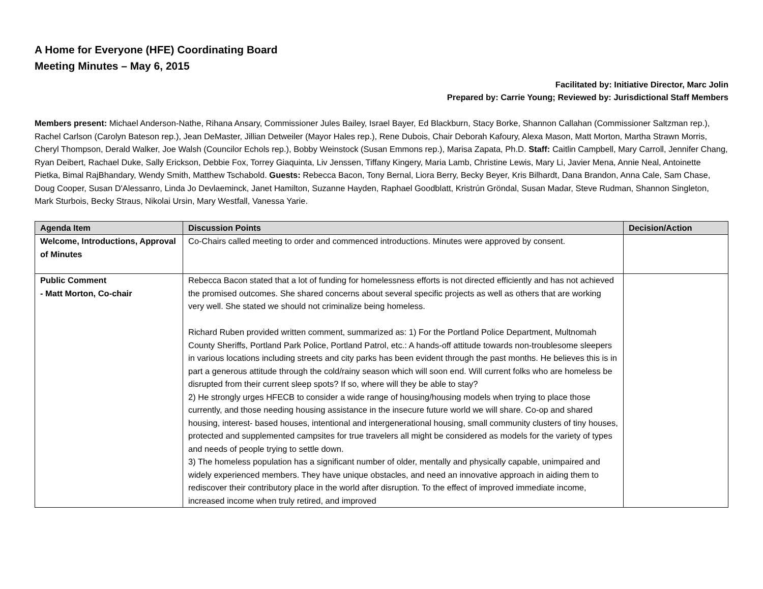A Home for Everyone (HFE) Coordinating Board
Meeting Minutes – May 6, 2015
Facilitated by: Initiative Director, Marc Jolin
Prepared by: Carrie Young; Reviewed by: Jurisdictional Staff Members
Members present: Michael Anderson-Nathe, Rihana Ansary, Commissioner Jules Bailey, Israel Bayer, Ed Blackburn, Stacy Borke, Shannon Callahan (Commissioner Saltzman rep.), Rachel Carlson (Carolyn Bateson rep.), Jean DeMaster, Jillian Detweiler (Mayor Hales rep.), Rene Dubois, Chair Deborah Kafoury, Alexa Mason, Matt Morton, Martha Strawn Morris, Cheryl Thompson, Derald Walker, Joe Walsh (Councilor Echols rep.), Bobby Weinstock (Susan Emmons rep.), Marisa Zapata, Ph.D. Staff: Caitlin Campbell, Mary Carroll, Jennifer Chang, Ryan Deibert, Rachael Duke, Sally Erickson, Debbie Fox, Torrey Giaquinta, Liv Jenssen, Tiffany Kingery, Maria Lamb, Christine Lewis, Mary Li, Javier Mena, Annie Neal, Antoinette Pietka, Bimal RajBhandary, Wendy Smith, Matthew Tschabold. Guests: Rebecca Bacon, Tony Bernal, Liora Berry, Becky Beyer, Kris Bilhardt, Dana Brandon, Anna Cale, Sam Chase, Doug Cooper, Susan D'Alessanro, Linda Jo Devlaeminck, Janet Hamilton, Suzanne Hayden, Raphael Goodblatt, Kristrún Gröndal, Susan Madar, Steve Rudman, Shannon Singleton, Mark Sturbois, Becky Straus, Nikolai Ursin, Mary Westfall, Vanessa Yarie.
| Agenda Item | Discussion Points | Decision/Action |
| --- | --- | --- |
| Welcome, Introductions, Approval of Minutes | Co-Chairs called meeting to order and commenced introductions. Minutes were approved by consent. | |
| Public Comment - Matt Morton, Co-chair | Rebecca Bacon stated that a lot of funding for homelessness efforts is not directed efficiently and has not achieved the promised outcomes. She shared concerns about several specific projects as well as others that are working very well. She stated we should not criminalize being homeless. Richard Ruben provided written comment, summarized as: 1) For the Portland Police Department, Multnomah County Sheriffs, Portland Park Police, Portland Patrol, etc.: A hands-off attitude towards non-troublesome sleepers in various locations including streets and city parks has been evident through the past months. He believes this is in part a generous attitude through the cold/rainy season which will soon end. Will current folks who are homeless be disrupted from their current sleep spots? If so, where will they be able to stay? 2) He strongly urges HFECB to consider a wide range of housing/housing models when trying to place those currently, and those needing housing assistance in the insecure future world we will share. Co-op and shared housing, interest- based houses, intentional and intergenerational housing, small community clusters of tiny houses, protected and supplemented campsites for true travelers all might be considered as models for the variety of types and needs of people trying to settle down. 3) The homeless population has a significant number of older, mentally and physically capable, unimpaired and widely experienced members. They have unique obstacles, and need an innovative approach in aiding them to rediscover their contributory place in the world after disruption. To the effect of improved immediate income, increased income when truly retired, and improved | |